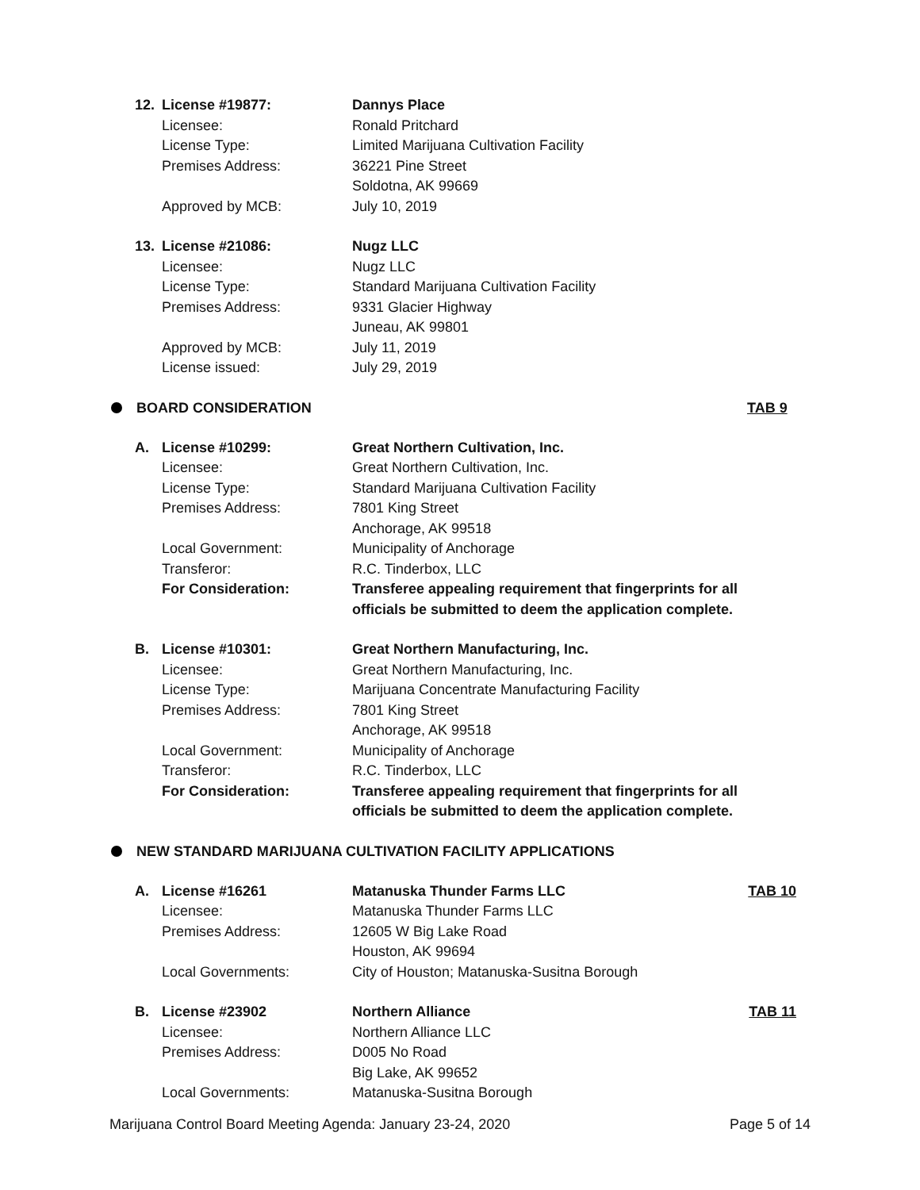12. License #19877: Dannys Place
Licensee: Ronald Pritchard
License Type: Limited Marijuana Cultivation Facility
Premises Address: 36221 Pine Street
Soldotna, AK 99669
Approved by MCB: July 10, 2019
13. License #21086: Nugz LLC
Licensee: Nugz LLC
License Type: Standard Marijuana Cultivation Facility
Premises Address: 9331 Glacier Highway
Juneau, AK 99801
Approved by MCB: July 11, 2019
License issued: July 29, 2019
BOARD CONSIDERATION TAB 9
A. License #10299: Great Northern Cultivation, Inc.
Licensee: Great Northern Cultivation, Inc.
License Type: Standard Marijuana Cultivation Facility
Premises Address: 7801 King Street
Anchorage, AK 99518
Local Government: Municipality of Anchorage
Transferor: R.C. Tinderbox, LLC
For Consideration: Transferee appealing requirement that fingerprints for all officials be submitted to deem the application complete.
B. License #10301: Great Northern Manufacturing, Inc.
Licensee: Great Northern Manufacturing, Inc.
License Type: Marijuana Concentrate Manufacturing Facility
Premises Address: 7801 King Street
Anchorage, AK 99518
Local Government: Municipality of Anchorage
Transferor: R.C. Tinderbox, LLC
For Consideration: Transferee appealing requirement that fingerprints for all officials be submitted to deem the application complete.
NEW STANDARD MARIJUANA CULTIVATION FACILITY APPLICATIONS
A. License #16261 Matanuska Thunder Farms LLC TAB 10
Licensee: Matanuska Thunder Farms LLC
Premises Address: 12605 W Big Lake Road
Houston, AK 99694
Local Governments: City of Houston; Matanuska-Susitna Borough
B. License #23902 Northern Alliance TAB 11
Licensee: Northern Alliance LLC
Premises Address: D005 No Road
Big Lake, AK 99652
Local Governments: Matanuska-Susitna Borough
Marijuana Control Board Meeting Agenda: January 23-24, 2020 Page 5 of 14